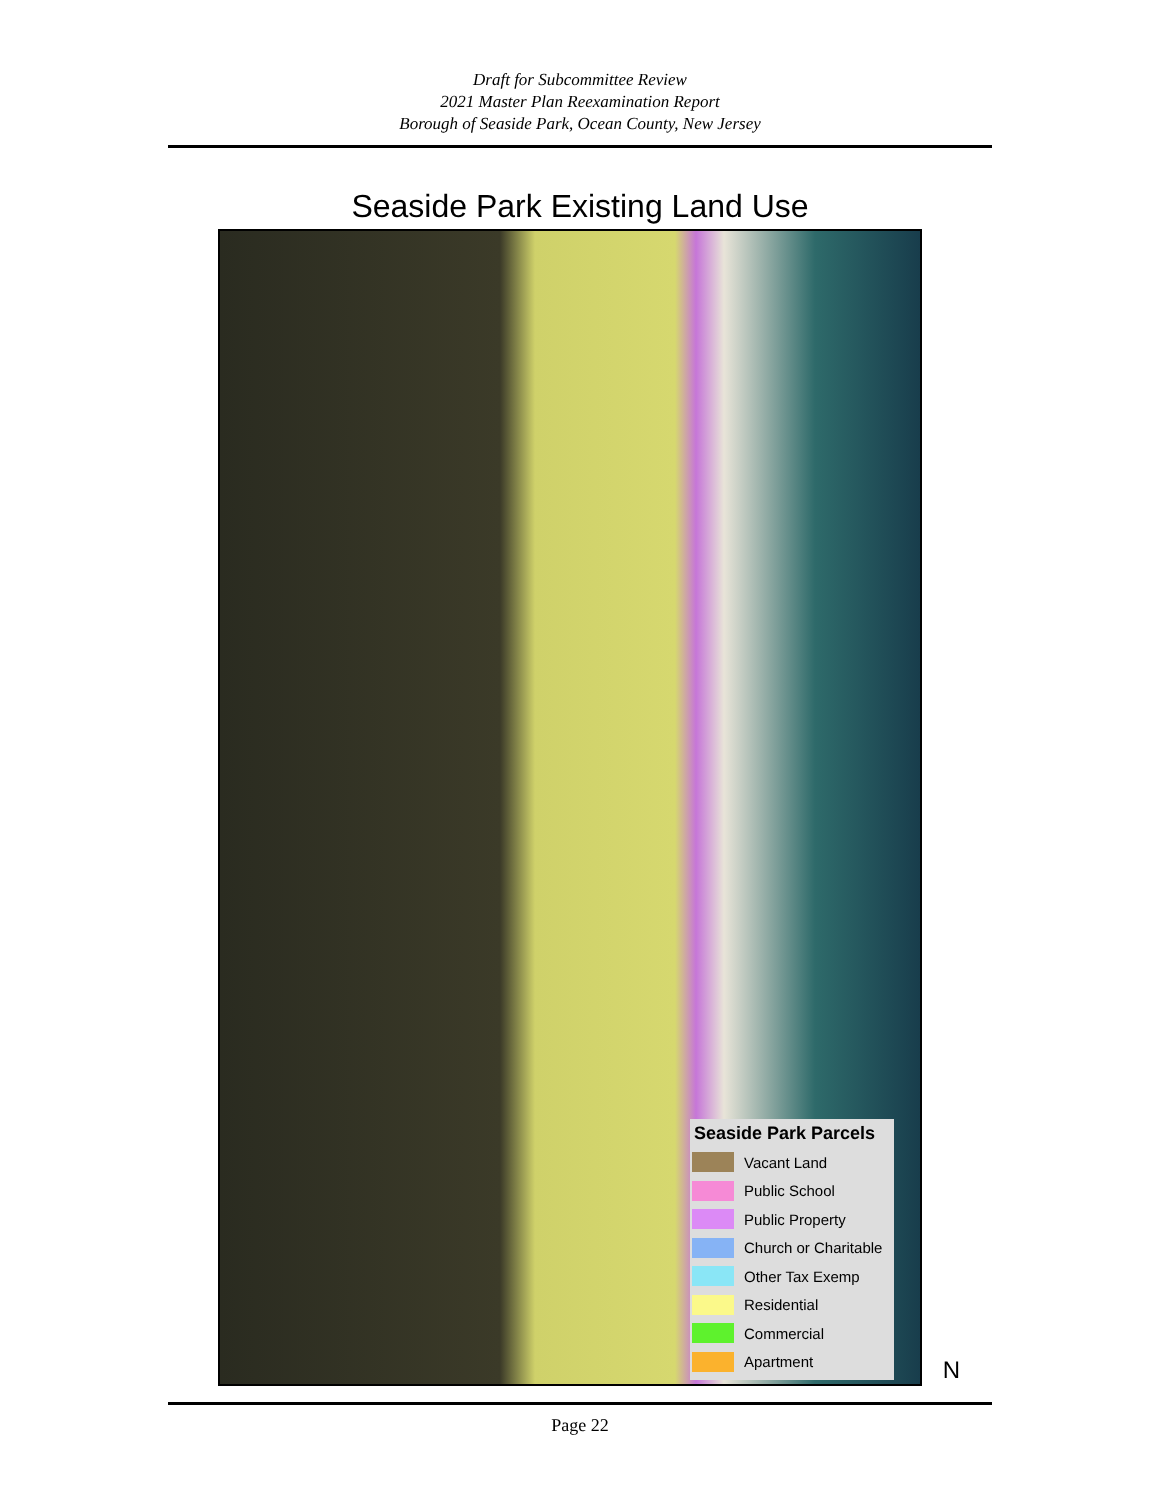Draft for Subcommittee Review
2021 Master Plan Reexamination Report
Borough of Seaside Park, Ocean County, New Jersey
Seaside Park Existing Land Use
Seaside Park Parcels
Vacant Land
Public School
Public Property
Church or Charitable
Other Tax Exemp
Residential
Commercial
Apartment
N
Page 22